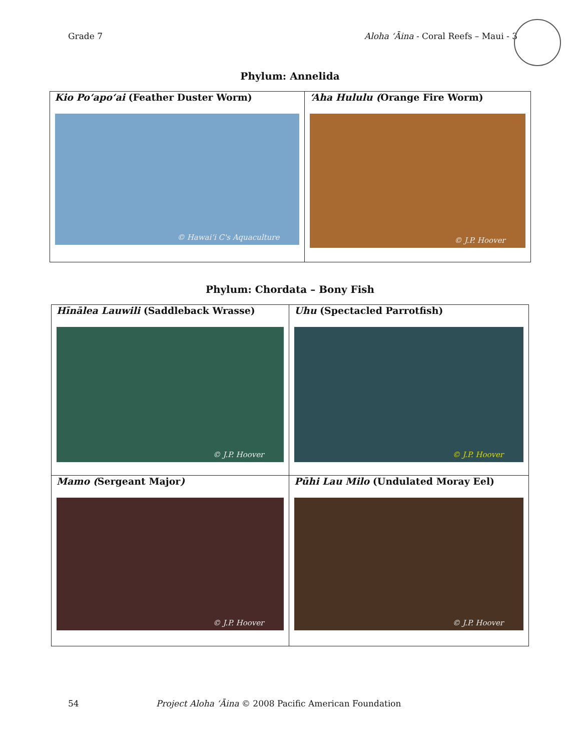Grade 7 Aloha ʻĀina - Coral Reefs – Maui - 3
Phylum: Annelida
| Kio Poʻapoʻai (Feather Duster Worm) © Hawaiʻi C's Aquaculture | ʻAha Hululu ( Orange Fire Worm) © J.P. Hoover |
Phylum: Chordata – Bony Fish
| Hīnālea Lauwili (Saddleback Wrasse) © J.P. Hoover | Uhu (Spectacled Parrotfish) © J.P. Hoover |
| Mamo ( Sergeant Major ) © J.P. Hoover | Pūhi Lau Milo (Undulated Moray Eel) © J.P. Hoover |
54
Project Aloha ʻĀina © 2008 Pacific American Foundation